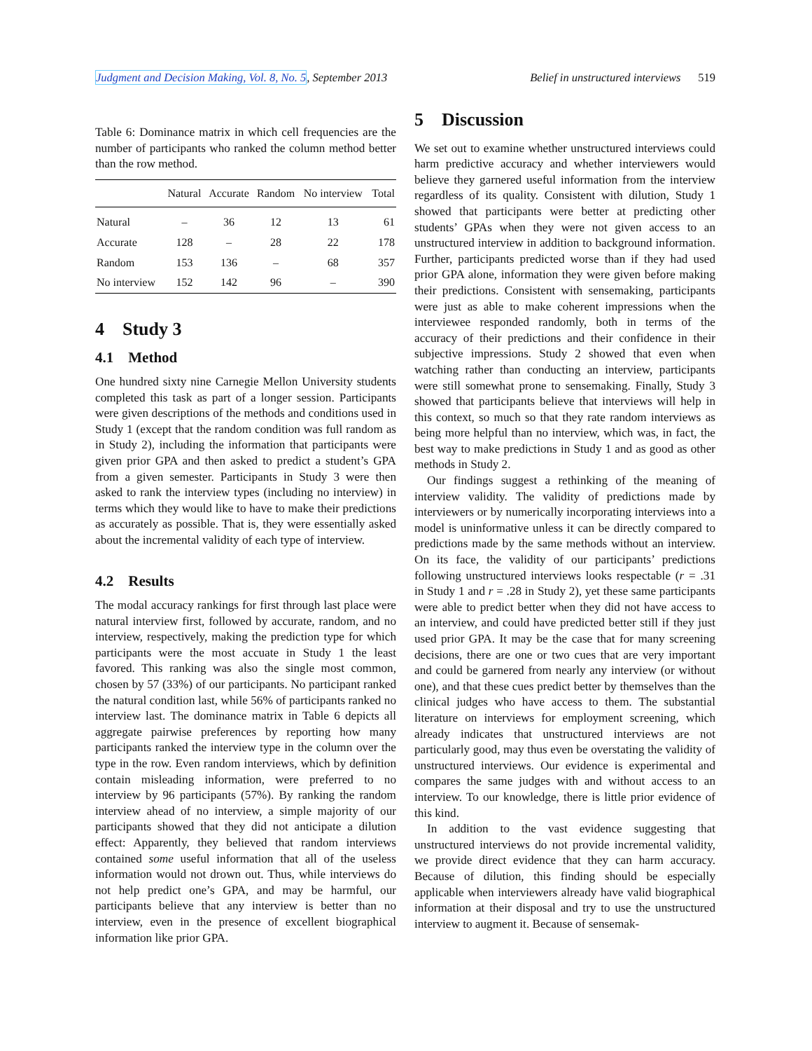Judgment and Decision Making, Vol. 8, No. 5, September 2013 Belief in unstructured interviews 519
Table 6: Dominance matrix in which cell frequencies are the number of participants who ranked the column method better than the row method.
| | Natural | Accurate | Random | No interview | Total |
| --- | --- | --- | --- | --- | --- |
| Natural | – | 36 | 12 | 13 | 61 |
| Accurate | 128 | – | 28 | 22 | 178 |
| Random | 153 | 136 | – | 68 | 357 |
| No interview | 152 | 142 | 96 | – | 390 |
4 Study 3
4.1 Method
One hundred sixty nine Carnegie Mellon University students completed this task as part of a longer session. Participants were given descriptions of the methods and conditions used in Study 1 (except that the random condition was full random as in Study 2), including the information that participants were given prior GPA and then asked to predict a student’s GPA from a given semester. Participants in Study 3 were then asked to rank the interview types (including no interview) in terms which they would like to have to make their predictions as accurately as possible. That is, they were essentially asked about the incremental validity of each type of interview.
4.2 Results
The modal accuracy rankings for first through last place were natural interview first, followed by accurate, random, and no interview, respectively, making the prediction type for which participants were the most accuate in Study 1 the least favored. This ranking was also the single most common, chosen by 57 (33%) of our participants. No participant ranked the natural condition last, while 56% of participants ranked no interview last. The dominance matrix in Table 6 depicts all aggregate pairwise preferences by reporting how many participants ranked the interview type in the column over the type in the row. Even random interviews, which by definition contain misleading information, were preferred to no interview by 96 participants (57%). By ranking the random interview ahead of no interview, a simple majority of our participants showed that they did not anticipate a dilution effect: Apparently, they believed that random interviews contained some useful information that all of the useless information would not drown out. Thus, while interviews do not help predict one’s GPA, and may be harmful, our participants believe that any interview is better than no interview, even in the presence of excellent biographical information like prior GPA.
5 Discussion
We set out to examine whether unstructured interviews could harm predictive accuracy and whether interviewers would believe they garnered useful information from the interview regardless of its quality. Consistent with dilution, Study 1 showed that participants were better at predicting other students’ GPAs when they were not given access to an unstructured interview in addition to background information. Further, participants predicted worse than if they had used prior GPA alone, information they were given before making their predictions. Consistent with sensemaking, participants were just as able to make coherent impressions when the interviewee responded randomly, both in terms of the accuracy of their predictions and their confidence in their subjective impressions. Study 2 showed that even when watching rather than conducting an interview, participants were still somewhat prone to sensemaking. Finally, Study 3 showed that participants believe that interviews will help in this context, so much so that they rate random interviews as being more helpful than no interview, which was, in fact, the best way to make predictions in Study 1 and as good as other methods in Study 2.
Our findings suggest a rethinking of the meaning of interview validity. The validity of predictions made by interviewers or by numerically incorporating interviews into a model is uninformative unless it can be directly compared to predictions made by the same methods without an interview. On its face, the validity of our participants’ predictions following unstructured interviews looks respectable (r = .31 in Study 1 and r = .28 in Study 2), yet these same participants were able to predict better when they did not have access to an interview, and could have predicted better still if they just used prior GPA. It may be the case that for many screening decisions, there are one or two cues that are very important and could be garnered from nearly any interview (or without one), and that these cues predict better by themselves than the clinical judges who have access to them. The substantial literature on interviews for employment screening, which already indicates that unstructured interviews are not particularly good, may thus even be overstating the validity of unstructured interviews. Our evidence is experimental and compares the same judges with and without access to an interview. To our knowledge, there is little prior evidence of this kind.
In addition to the vast evidence suggesting that unstructured interviews do not provide incremental validity, we provide direct evidence that they can harm accuracy. Because of dilution, this finding should be especially applicable when interviewers already have valid biographical information at their disposal and try to use the unstructured interview to augment it. Because of sensemak-